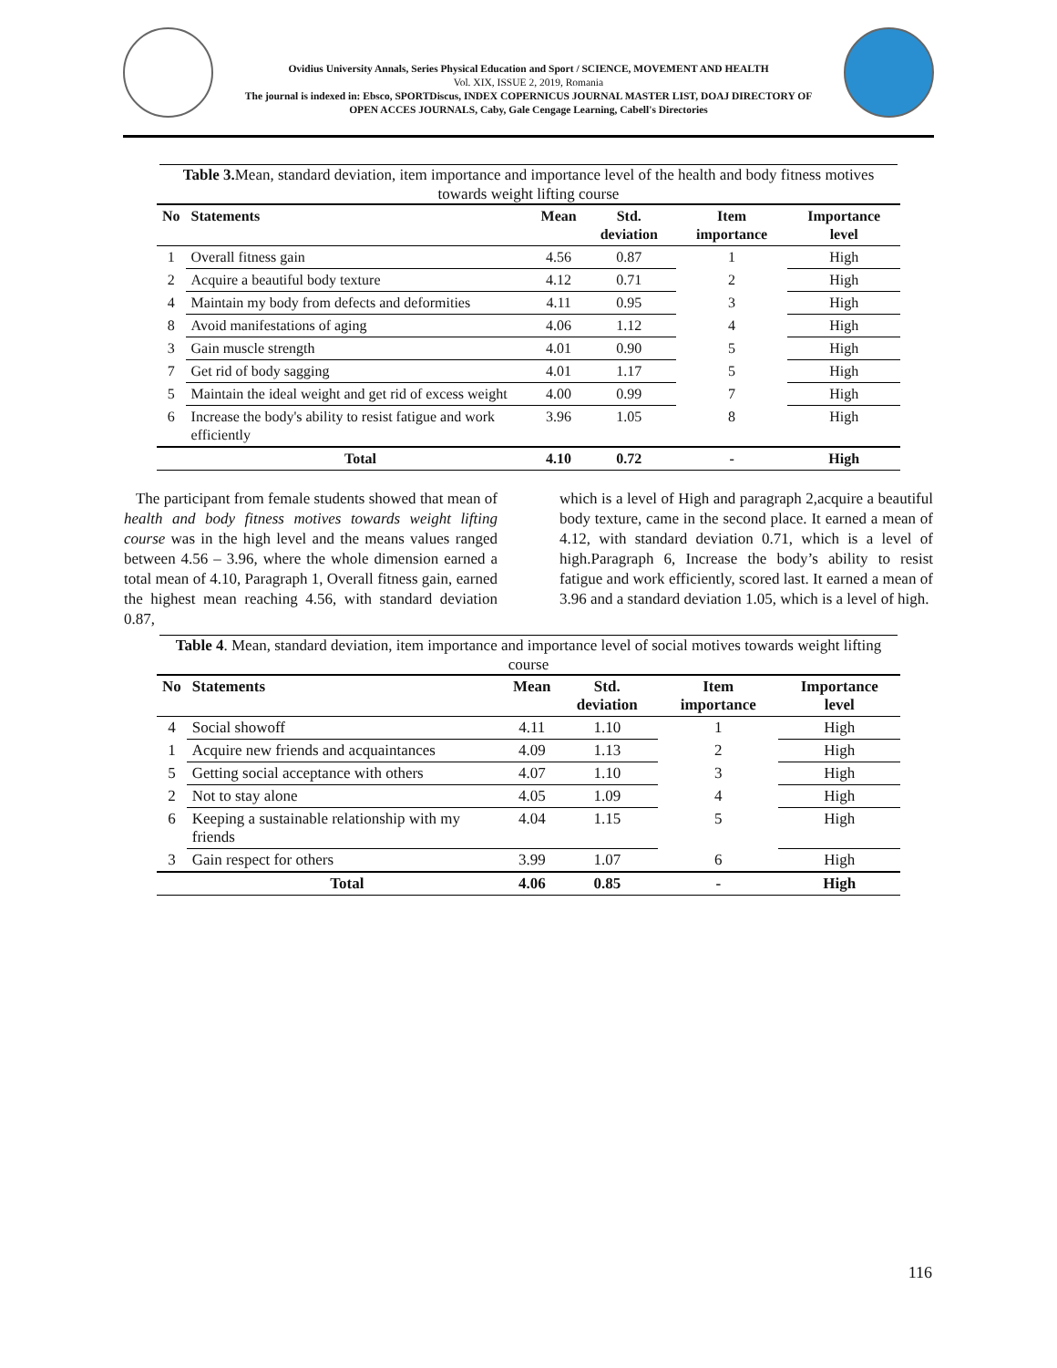Ovidius University Annals, Series Physical Education and Sport / SCIENCE, MOVEMENT AND HEALTH
Vol. XIX, ISSUE 2, 2019, Romania
The journal is indexed in: Ebsco, SPORTDiscus, INDEX COPERNICUS JOURNAL MASTER LIST, DOAJ DIRECTORY OF OPEN ACCES JOURNALS, Caby, Gale Cengage Learning, Cabell's Directories
Table 3. Mean, standard deviation, item importance and importance level of the health and body fitness motives towards weight lifting course
| No | Statements | Mean | Std. deviation | Item importance | Importance level |
| --- | --- | --- | --- | --- | --- |
| 1 | Overall fitness gain | 4.56 | 0.87 | 1 | High |
| 2 | Acquire a beautiful body texture | 4.12 | 0.71 | 2 | High |
| 4 | Maintain my body from defects and deformities | 4.11 | 0.95 | 3 | High |
| 8 | Avoid manifestations of aging | 4.06 | 1.12 | 4 | High |
| 3 | Gain muscle strength | 4.01 | 0.90 | 5 | High |
| 7 | Get rid of body sagging | 4.01 | 1.17 | 5 | High |
| 5 | Maintain the ideal weight and get rid of excess weight | 4.00 | 0.99 | 7 | High |
| 6 | Increase the body's ability to resist fatigue and work efficiently | 3.96 | 1.05 | 8 | High |
| | Total | 4.10 | 0.72 | - | High |
The participant from female students showed that mean of health and body fitness motives towards weight lifting course was in the high level and the means values ranged between 4.56 – 3.96, where the whole dimension earned a total mean of 4.10, Paragraph 1, Overall fitness gain, earned the highest mean reaching 4.56, with standard deviation 0.87,
which is a level of High and paragraph 2,acquire a beautiful body texture, came in the second place. It earned a mean of 4.12, with standard deviation 0.71, which is a level of high.Paragraph 6, Increase the body’s ability to resist fatigue and work efficiently, scored last. It earned a mean of 3.96 and a standard deviation 1.05, which is a level of high.
Table 4. Mean, standard deviation, item importance and importance level of social motives towards weight lifting course
| No | Statements | Mean | Std. deviation | Item importance | Importance level |
| --- | --- | --- | --- | --- | --- |
| 4 | Social showoff | 4.11 | 1.10 | 1 | High |
| 1 | Acquire new friends and acquaintances | 4.09 | 1.13 | 2 | High |
| 5 | Getting social acceptance with others | 4.07 | 1.10 | 3 | High |
| 2 | Not to stay alone | 4.05 | 1.09 | 4 | High |
| 6 | Keeping a sustainable relationship with my friends | 4.04 | 1.15 | 5 | High |
| 3 | Gain respect for others | 3.99 | 1.07 | 6 | High |
| | Total | 4.06 | 0.85 | - | High |
116